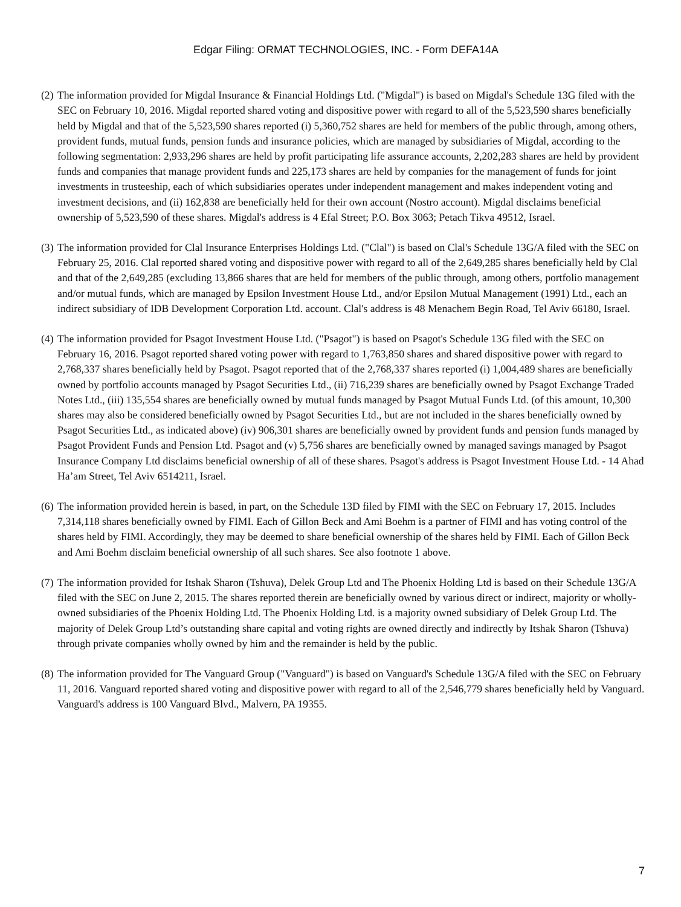Edgar Filing: ORMAT TECHNOLOGIES, INC. - Form DEFA14A
(2) The information provided for Migdal Insurance & Financial Holdings Ltd. ("Migdal") is based on Migdal's Schedule 13G filed with the SEC on February 10, 2016. Migdal reported shared voting and dispositive power with regard to all of the 5,523,590 shares beneficially held by Migdal and that of the 5,523,590 shares reported (i) 5,360,752 shares are held for members of the public through, among others, provident funds, mutual funds, pension funds and insurance policies, which are managed by subsidiaries of Migdal, according to the following segmentation: 2,933,296 shares are held by profit participating life assurance accounts, 2,202,283 shares are held by provident funds and companies that manage provident funds and 225,173 shares are held by companies for the management of funds for joint investments in trusteeship, each of which subsidiaries operates under independent management and makes independent voting and investment decisions, and (ii) 162,838 are beneficially held for their own account (Nostro account). Migdal disclaims beneficial ownership of 5,523,590 of these shares. Migdal's address is 4 Efal Street; P.O. Box 3063; Petach Tikva 49512, Israel.
(3) The information provided for Clal Insurance Enterprises Holdings Ltd. ("Clal") is based on Clal's Schedule 13G/A filed with the SEC on February 25, 2016. Clal reported shared voting and dispositive power with regard to all of the 2,649,285 shares beneficially held by Clal and that of the 2,649,285 (excluding 13,866 shares that are held for members of the public through, among others, portfolio management and/or mutual funds, which are managed by Epsilon Investment House Ltd., and/or Epsilon Mutual Management (1991) Ltd., each an indirect subsidiary of IDB Development Corporation Ltd. account. Clal's address is 48 Menachem Begin Road, Tel Aviv 66180, Israel.
(4) The information provided for Psagot Investment House Ltd. ("Psagot") is based on Psagot's Schedule 13G filed with the SEC on February 16, 2016. Psagot reported shared voting power with regard to 1,763,850 shares and shared dispositive power with regard to 2,768,337 shares beneficially held by Psagot. Psagot reported that of the 2,768,337 shares reported (i) 1,004,489 shares are beneficially owned by portfolio accounts managed by Psagot Securities Ltd., (ii) 716,239 shares are beneficially owned by Psagot Exchange Traded Notes Ltd., (iii) 135,554 shares are beneficially owned by mutual funds managed by Psagot Mutual Funds Ltd. (of this amount, 10,300 shares may also be considered beneficially owned by Psagot Securities Ltd., but are not included in the shares beneficially owned by Psagot Securities Ltd., as indicated above) (iv) 906,301 shares are beneficially owned by provident funds and pension funds managed by Psagot Provident Funds and Pension Ltd. Psagot and (v) 5,756 shares are beneficially owned by managed savings managed by Psagot Insurance Company Ltd disclaims beneficial ownership of all of these shares. Psagot's address is Psagot Investment House Ltd. - 14 Ahad Ha’am Street, Tel Aviv 6514211, Israel.
(6) The information provided herein is based, in part, on the Schedule 13D filed by FIMI with the SEC on February 17, 2015. Includes 7,314,118 shares beneficially owned by FIMI. Each of Gillon Beck and Ami Boehm is a partner of FIMI and has voting control of the shares held by FIMI. Accordingly, they may be deemed to share beneficial ownership of the shares held by FIMI. Each of Gillon Beck and Ami Boehm disclaim beneficial ownership of all such shares. See also footnote 1 above.
(7) The information provided for Itshak Sharon (Tshuva), Delek Group Ltd and The Phoenix Holding Ltd is based on their Schedule 13G/A filed with the SEC on June 2, 2015. The shares reported therein are beneficially owned by various direct or indirect, majority or wholly-owned subsidiaries of the Phoenix Holding Ltd. The Phoenix Holding Ltd. is a majority owned subsidiary of Delek Group Ltd. The majority of Delek Group Ltd’s outstanding share capital and voting rights are owned directly and indirectly by Itshak Sharon (Tshuva) through private companies wholly owned by him and the remainder is held by the public.
(8) The information provided for The Vanguard Group ("Vanguard") is based on Vanguard's Schedule 13G/A filed with the SEC on February 11, 2016. Vanguard reported shared voting and dispositive power with regard to all of the 2,546,779 shares beneficially held by Vanguard. Vanguard's address is 100 Vanguard Blvd., Malvern, PA 19355.
7